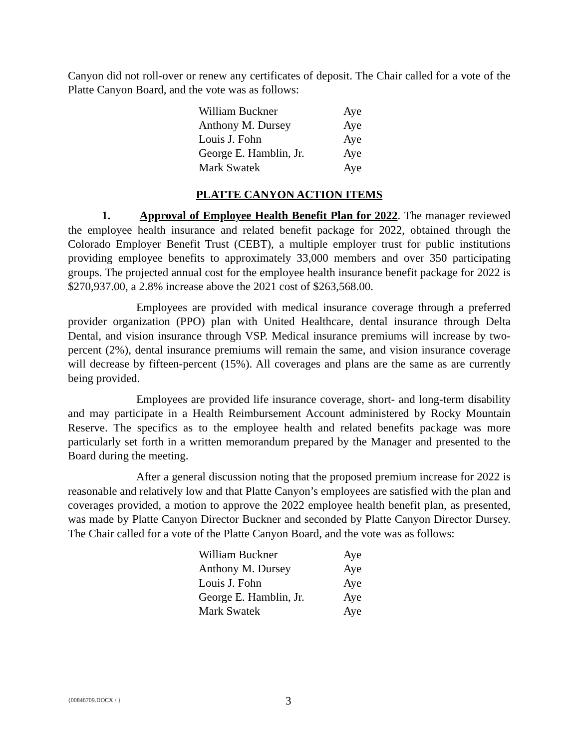Canyon did not roll-over or renew any certificates of deposit. The Chair called for a vote of the Platte Canyon Board, and the vote was as follows:
| William Buckner | Aye |
| Anthony M. Dursey | Aye |
| Louis J. Fohn | Aye |
| George E. Hamblin, Jr. | Aye |
| Mark Swatek | Aye |
PLATTE CANYON ACTION ITEMS
1. Approval of Employee Health Benefit Plan for 2022. The manager reviewed the employee health insurance and related benefit package for 2022, obtained through the Colorado Employer Benefit Trust (CEBT), a multiple employer trust for public institutions providing employee benefits to approximately 33,000 members and over 350 participating groups. The projected annual cost for the employee health insurance benefit package for 2022 is $270,937.00, a 2.8% increase above the 2021 cost of $263,568.00.
Employees are provided with medical insurance coverage through a preferred provider organization (PPO) plan with United Healthcare, dental insurance through Delta Dental, and vision insurance through VSP. Medical insurance premiums will increase by two-percent (2%), dental insurance premiums will remain the same, and vision insurance coverage will decrease by fifteen-percent (15%). All coverages and plans are the same as are currently being provided.
Employees are provided life insurance coverage, short- and long-term disability and may participate in a Health Reimbursement Account administered by Rocky Mountain Reserve. The specifics as to the employee health and related benefits package was more particularly set forth in a written memorandum prepared by the Manager and presented to the Board during the meeting.
After a general discussion noting that the proposed premium increase for 2022 is reasonable and relatively low and that Platte Canyon’s employees are satisfied with the plan and coverages provided, a motion to approve the 2022 employee health benefit plan, as presented, was made by Platte Canyon Director Buckner and seconded by Platte Canyon Director Dursey. The Chair called for a vote of the Platte Canyon Board, and the vote was as follows:
| William Buckner | Aye |
| Anthony M. Dursey | Aye |
| Louis J. Fohn | Aye |
| George E. Hamblin, Jr. | Aye |
| Mark Swatek | Aye |
{00846709.DOCX / } 3